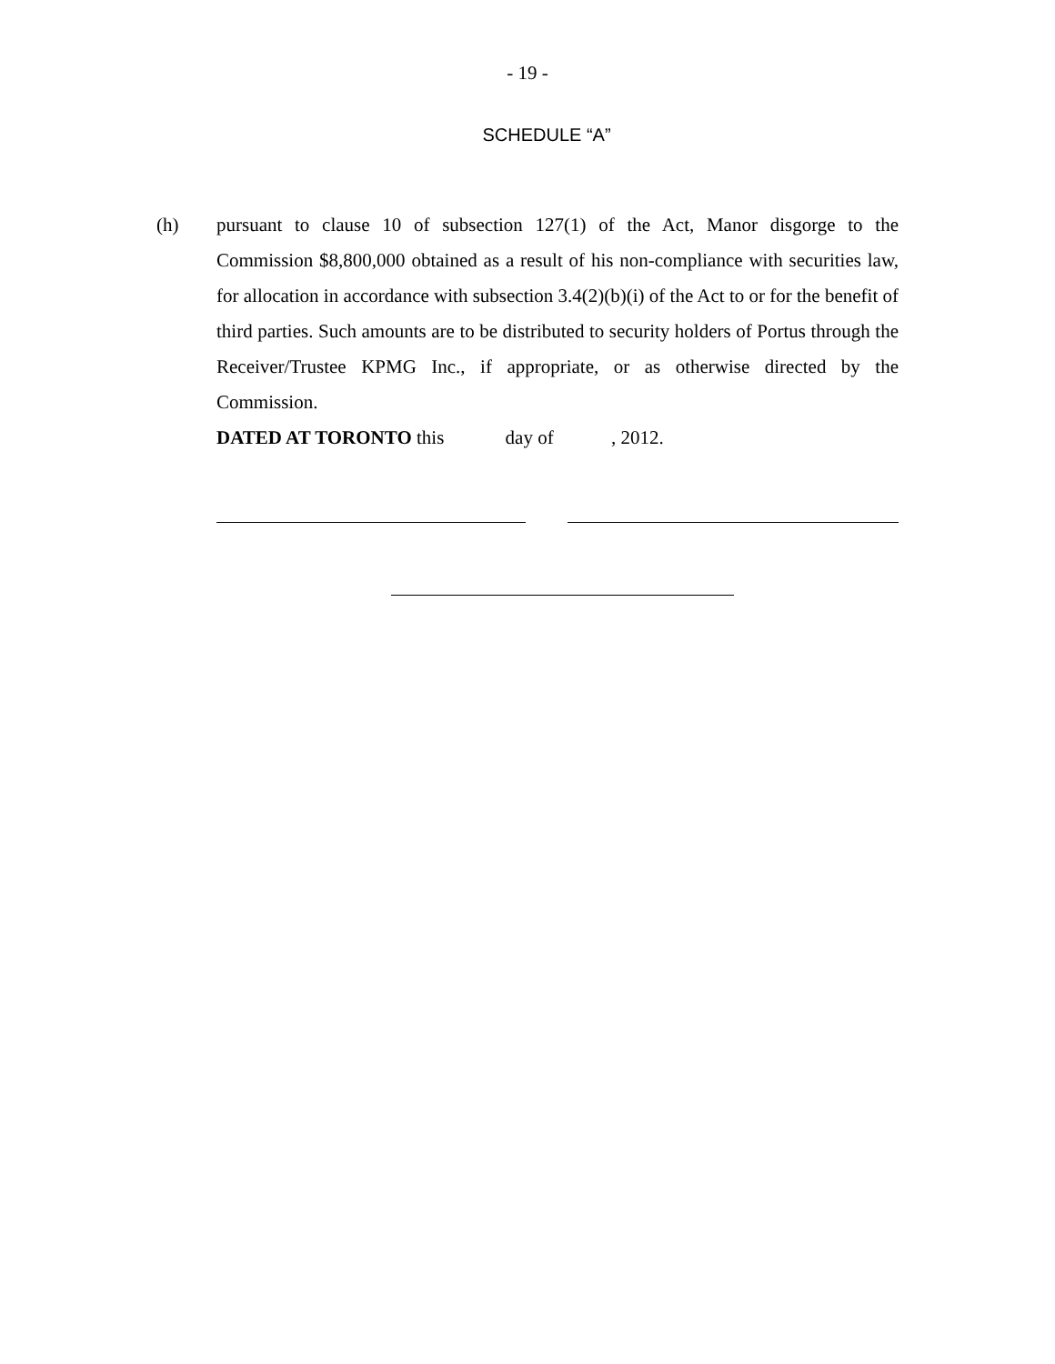- 19 -
SCHEDULE “A”
(h) pursuant to clause 10 of subsection 127(1) of the Act, Manor disgorge to the Commission $8,800,000 obtained as a result of his non-compliance with securities law, for allocation in accordance with subsection 3.4(2)(b)(i) of the Act to or for the benefit of third parties. Such amounts are to be distributed to security holders of Portus through the Receiver/Trustee KPMG Inc., if appropriate, or as otherwise directed by the Commission.
DATED AT TORONTO this day of , 2012.